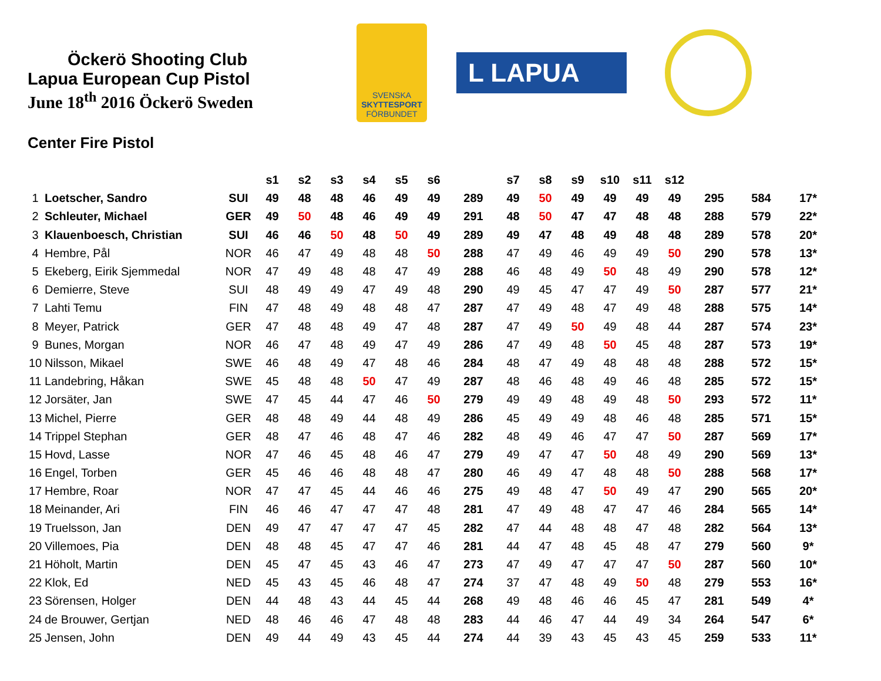Öckerö Shooting Club
Lapua European Cup Pistol
June 18<sup>th</sup> 2016 Öckerö Sweden
SVENSKA
SKYTTESPORT
FÖRBUNDET
L LAPUA
Center Fire Pistol
| | | | s1 | s2 | s3 | s4 | s5 | s6 | | s7 | s8 | s9 | s10 | s11 | s12 | | | |
| --- | --- | --- | --- | --- | --- | --- | --- | --- | --- | --- | --- | --- | --- | --- | --- | --- | --- | --- |
| 1 | Loetscher, Sandro | SUI | 49 | 48 | 48 | 46 | 49 | 49 | 289 | 49 | 50 | 49 | 49 | 49 | 49 | 295 | 584 | 17* |
| 2 | Schleuter, Michael | GER | 49 | 50 | 48 | 46 | 49 | 49 | 291 | 48 | 50 | 47 | 47 | 48 | 48 | 288 | 579 | 22* |
| 3 | Klauenboesch, Christian | SUI | 46 | 46 | 50 | 48 | 50 | 49 | 289 | 49 | 47 | 48 | 49 | 48 | 48 | 289 | 578 | 20* |
| 4 | Hembre, Pål | NOR | 46 | 47 | 49 | 48 | 48 | 50 | 288 | 47 | 49 | 46 | 49 | 49 | 50 | 290 | 578 | 13* |
| 5 | Ekeberg, Eirik Sjemmedal | NOR | 47 | 49 | 48 | 48 | 47 | 49 | 288 | 46 | 48 | 49 | 50 | 48 | 49 | 290 | 578 | 12* |
| 6 | Demierre, Steve | SUI | 48 | 49 | 49 | 47 | 49 | 48 | 290 | 49 | 45 | 47 | 47 | 49 | 50 | 287 | 577 | 21* |
| 7 | Lahti Temu | FIN | 47 | 48 | 49 | 48 | 48 | 47 | 287 | 47 | 49 | 48 | 47 | 49 | 48 | 288 | 575 | 14* |
| 8 | Meyer, Patrick | GER | 47 | 48 | 48 | 49 | 47 | 48 | 287 | 47 | 49 | 50 | 49 | 48 | 44 | 287 | 574 | 23* |
| 9 | Bunes, Morgan | NOR | 46 | 47 | 48 | 49 | 47 | 49 | 286 | 47 | 49 | 48 | 50 | 45 | 48 | 287 | 573 | 19* |
| 10 | Nilsson, Mikael | SWE | 46 | 48 | 49 | 47 | 48 | 46 | 284 | 48 | 47 | 49 | 48 | 48 | 48 | 288 | 572 | 15* |
| 11 | Landebring, Håkan | SWE | 45 | 48 | 48 | 50 | 47 | 49 | 287 | 48 | 46 | 48 | 49 | 46 | 48 | 285 | 572 | 15* |
| 12 | Jorsäter, Jan | SWE | 47 | 45 | 44 | 47 | 46 | 50 | 279 | 49 | 49 | 48 | 49 | 48 | 50 | 293 | 572 | 11* |
| 13 | Michel, Pierre | GER | 48 | 48 | 49 | 44 | 48 | 49 | 286 | 45 | 49 | 49 | 48 | 46 | 48 | 285 | 571 | 15* |
| 14 | Trippel Stephan | GER | 48 | 47 | 46 | 48 | 47 | 46 | 282 | 48 | 49 | 46 | 47 | 47 | 50 | 287 | 569 | 17* |
| 15 | Hovd, Lasse | NOR | 47 | 46 | 45 | 48 | 46 | 47 | 279 | 49 | 47 | 47 | 50 | 48 | 49 | 290 | 569 | 13* |
| 16 | Engel, Torben | GER | 45 | 46 | 46 | 48 | 48 | 47 | 280 | 46 | 49 | 47 | 48 | 48 | 50 | 288 | 568 | 17* |
| 17 | Hembre, Roar | NOR | 47 | 47 | 45 | 44 | 46 | 46 | 275 | 49 | 48 | 47 | 50 | 49 | 47 | 290 | 565 | 20* |
| 18 | Meinander, Ari | FIN | 46 | 46 | 47 | 47 | 47 | 48 | 281 | 47 | 49 | 48 | 47 | 47 | 46 | 284 | 565 | 14* |
| 19 | Truelsson, Jan | DEN | 49 | 47 | 47 | 47 | 47 | 45 | 282 | 47 | 44 | 48 | 48 | 47 | 48 | 282 | 564 | 13* |
| 20 | Villemoes, Pia | DEN | 48 | 48 | 45 | 47 | 47 | 46 | 281 | 44 | 47 | 48 | 45 | 48 | 47 | 279 | 560 | 9* |
| 21 | Höholt, Martin | DEN | 45 | 47 | 45 | 43 | 46 | 47 | 273 | 47 | 49 | 47 | 47 | 47 | 50 | 287 | 560 | 10* |
| 22 | Klok, Ed | NED | 45 | 43 | 45 | 46 | 48 | 47 | 274 | 37 | 47 | 48 | 49 | 50 | 48 | 279 | 553 | 16* |
| 23 | Sörensen, Holger | DEN | 44 | 48 | 43 | 44 | 45 | 44 | 268 | 49 | 48 | 46 | 46 | 45 | 47 | 281 | 549 | 4* |
| 24 | de Brouwer, Gertjan | NED | 48 | 46 | 46 | 47 | 48 | 48 | 283 | 44 | 46 | 47 | 44 | 49 | 34 | 264 | 547 | 6* |
| 25 | Jensen, John | DEN | 49 | 44 | 49 | 43 | 45 | 44 | 274 | 44 | 39 | 43 | 45 | 43 | 45 | 259 | 533 | 11* |